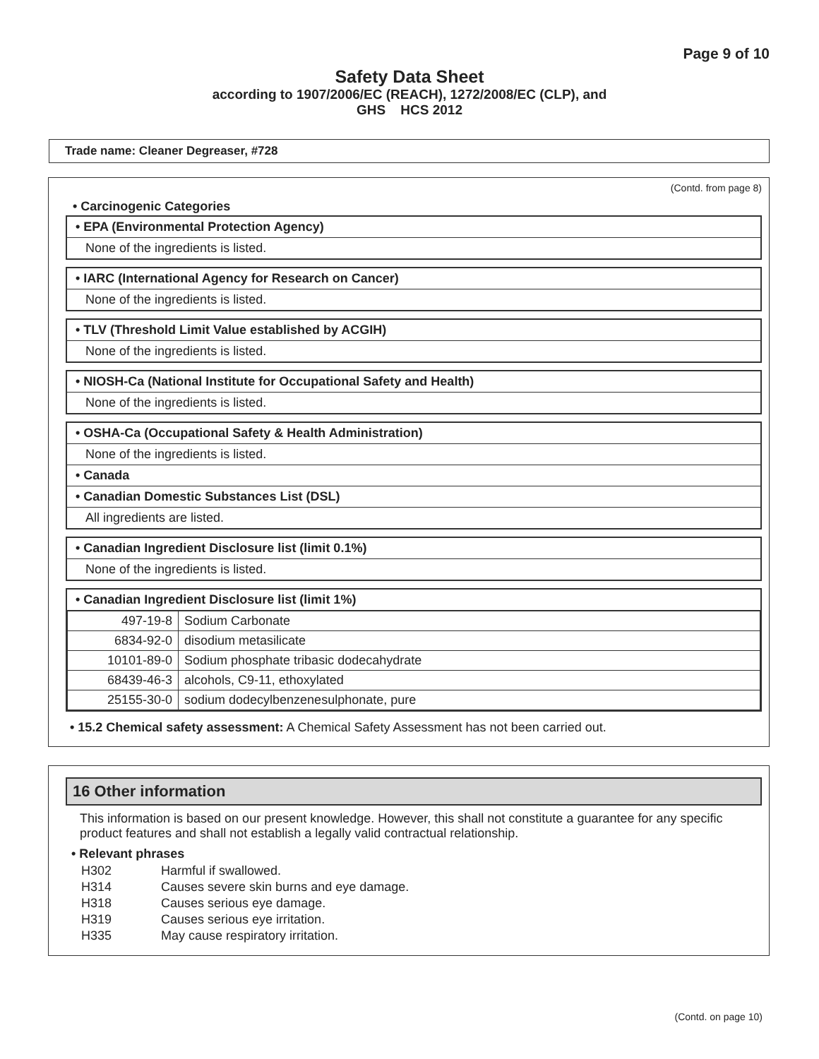Page 9 of 10
Safety Data Sheet
according to 1907/2006/EC (REACH), 1272/2008/EC (CLP), and
GHS HCS 2012
Trade name: Cleaner Degreaser, #728
(Contd. from page 8)
• Carcinogenic Categories
• EPA (Environmental Protection Agency)
None of the ingredients is listed.
• IARC (International Agency for Research on Cancer)
None of the ingredients is listed.
• TLV (Threshold Limit Value established by ACGIH)
None of the ingredients is listed.
• NIOSH-Ca (National Institute for Occupational Safety and Health)
None of the ingredients is listed.
• OSHA-Ca (Occupational Safety & Health Administration)
None of the ingredients is listed.
• Canada
• Canadian Domestic Substances List (DSL)
All ingredients are listed.
• Canadian Ingredient Disclosure list (limit 0.1%)
None of the ingredients is listed.
• Canadian Ingredient Disclosure list (limit 1%)
| 497-19-8 | Sodium Carbonate |
| 6834-92-0 | disodium metasilicate |
| 10101-89-0 | Sodium phosphate tribasic dodecahydrate |
| 68439-46-3 | alcohols, C9-11, ethoxylated |
| 25155-30-0 | sodium dodecylbenzenesulphonate, pure |
• 15.2 Chemical safety assessment: A Chemical Safety Assessment has not been carried out.
16 Other information
This information is based on our present knowledge. However, this shall not constitute a guarantee for any specific product features and shall not establish a legally valid contractual relationship.
• Relevant phrases
| H302 | Harmful if swallowed. |
| H314 | Causes severe skin burns and eye damage. |
| H318 | Causes serious eye damage. |
| H319 | Causes serious eye irritation. |
| H335 | May cause respiratory irritation. |
(Contd. on page 10)